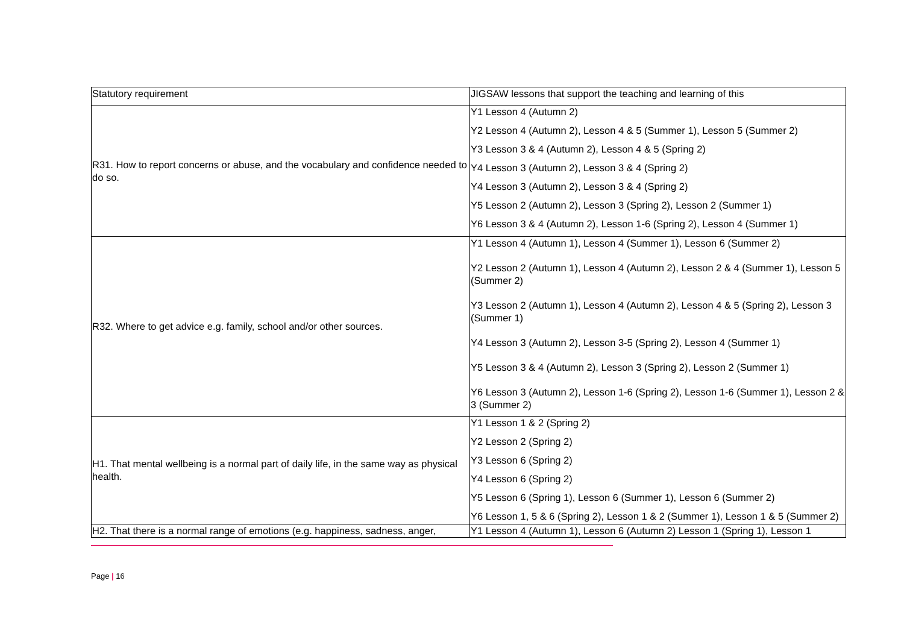| Statutory requirement | JIGSAW lessons that support the teaching and learning of this |
| R31. How to report concerns or abuse, and the vocabulary and confidence needed to do so. | Y1 Lesson 4 (Autumn 2) Y2 Lesson 4 (Autumn 2), Lesson 4 & 5 (Summer 1), Lesson 5 (Summer 2) Y3 Lesson 3 & 4 (Autumn 2), Lesson 4 & 5 (Spring 2) Y4 Lesson 3 (Autumn 2), Lesson 3 & 4 (Spring 2) Y4 Lesson 3 (Autumn 2), Lesson 3 & 4 (Spring 2) Y5 Lesson 2 (Autumn 2), Lesson 3 (Spring 2), Lesson 2 (Summer 1) Y6 Lesson 3 & 4 (Autumn 2), Lesson 1-6 (Spring 2), Lesson 4 (Summer 1) |
| R32. Where to get advice e.g. family, school and/or other sources. | Y1 Lesson 4 (Autumn 1), Lesson 4 (Summer 1), Lesson 6 (Summer 2) Y2 Lesson 2 (Autumn 1), Lesson 4 (Autumn 2), Lesson 2 & 4 (Summer 1), Lesson 5 (Summer 2) Y3 Lesson 2 (Autumn 1), Lesson 4 (Autumn 2), Lesson 4 & 5 (Spring 2), Lesson 3 (Summer 1) Y4 Lesson 3 (Autumn 2), Lesson 3-5 (Spring 2), Lesson 4 (Summer 1) Y5 Lesson 3 & 4 (Autumn 2), Lesson 3 (Spring 2), Lesson 2 (Summer 1) Y6 Lesson 3 (Autumn 2), Lesson 1-6 (Spring 2), Lesson 1-6 (Summer 1), Lesson 2 & 3 (Summer 2) |
| H1. That mental wellbeing is a normal part of daily life, in the same way as physical health. | Y1 Lesson 1 & 2 (Spring 2) Y2 Lesson 2 (Spring 2) Y3 Lesson 6 (Spring 2) Y4 Lesson 6 (Spring 2) Y5 Lesson 6 (Spring 1), Lesson 6 (Summer 1), Lesson 6 (Summer 2) Y6 Lesson 1, 5 & 6 (Spring 2), Lesson 1 & 2 (Summer 1), Lesson 1 & 5 (Summer 2) |
| H2. That there is a normal range of emotions (e.g. happiness, sadness, anger, | Y1 Lesson 4 (Autumn 1), Lesson 6 (Autumn 2) Lesson 1 (Spring 1), Lesson 1 |
Page | 16